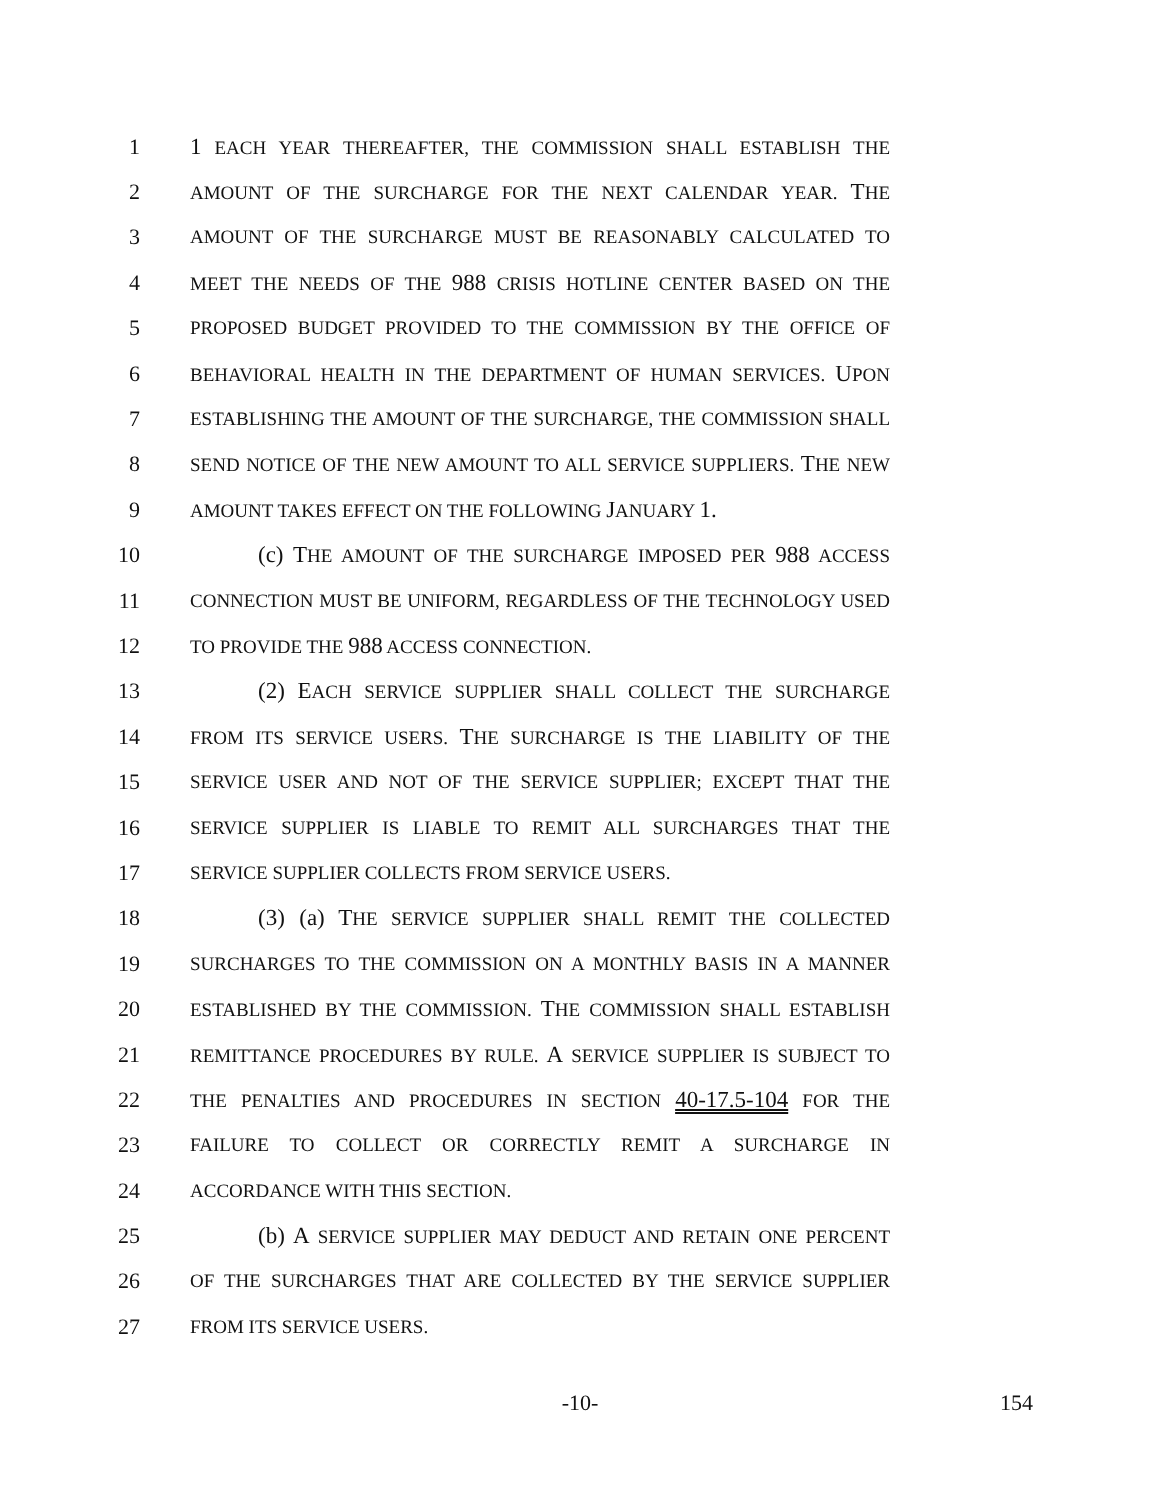1 1 EACH YEAR THEREAFTER, THE COMMISSION SHALL ESTABLISH THE
2 AMOUNT OF THE SURCHARGE FOR THE NEXT CALENDAR YEAR. THE
3 AMOUNT OF THE SURCHARGE MUST BE REASONABLY CALCULATED TO
4 MEET THE NEEDS OF THE 988 CRISIS HOTLINE CENTER BASED ON THE
5 PROPOSED BUDGET PROVIDED TO THE COMMISSION BY THE OFFICE OF
6 BEHAVIORAL HEALTH IN THE DEPARTMENT OF HUMAN SERVICES. UPON
7 ESTABLISHING THE AMOUNT OF THE SURCHARGE, THE COMMISSION SHALL
8 SEND NOTICE OF THE NEW AMOUNT TO ALL SERVICE SUPPLIERS. THE NEW
9 AMOUNT TAKES EFFECT ON THE FOLLOWING JANUARY 1.
10 (c) THE AMOUNT OF THE SURCHARGE IMPOSED PER 988 ACCESS
11 CONNECTION MUST BE UNIFORM, REGARDLESS OF THE TECHNOLOGY USED
12 TO PROVIDE THE 988 ACCESS CONNECTION.
13 (2) EACH SERVICE SUPPLIER SHALL COLLECT THE SURCHARGE
14 FROM ITS SERVICE USERS. THE SURCHARGE IS THE LIABILITY OF THE
15 SERVICE USER AND NOT OF THE SERVICE SUPPLIER; EXCEPT THAT THE
16 SERVICE SUPPLIER IS LIABLE TO REMIT ALL SURCHARGES THAT THE
17 SERVICE SUPPLIER COLLECTS FROM SERVICE USERS.
18 (3) (a) THE SERVICE SUPPLIER SHALL REMIT THE COLLECTED
19 SURCHARGES TO THE COMMISSION ON A MONTHLY BASIS IN A MANNER
20 ESTABLISHED BY THE COMMISSION. THE COMMISSION SHALL ESTABLISH
21 REMITTANCE PROCEDURES BY RULE. A SERVICE SUPPLIER IS SUBJECT TO
22 THE PENALTIES AND PROCEDURES IN SECTION 40-17.5-104 FOR THE
23 FAILURE TO COLLECT OR CORRECTLY REMIT A SURCHARGE IN
24 ACCORDANCE WITH THIS SECTION.
25 (b) A SERVICE SUPPLIER MAY DEDUCT AND RETAIN ONE PERCENT
26 OF THE SURCHARGES THAT ARE COLLECTED BY THE SERVICE SUPPLIER
27 FROM ITS SERVICE USERS.
-10- 154